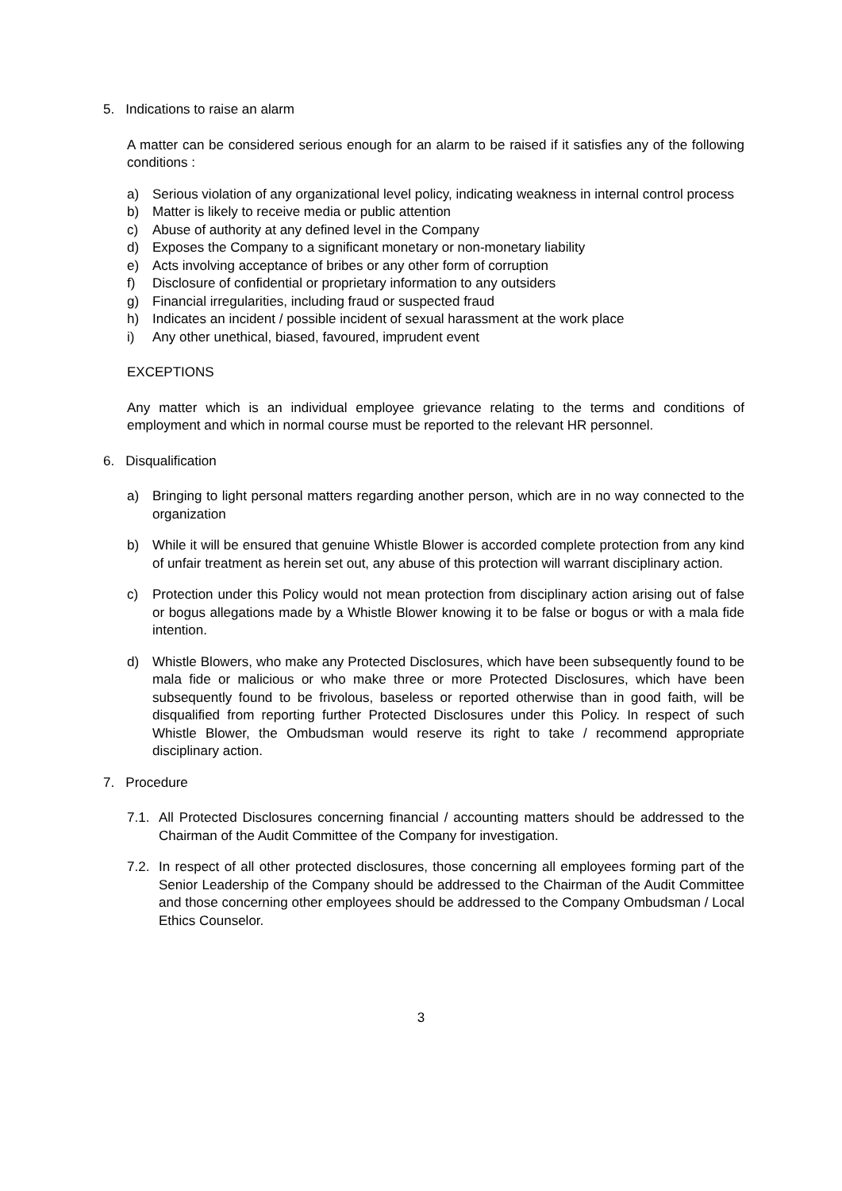5. Indications to raise an alarm
A matter can be considered serious enough for an alarm to be raised if it satisfies any of the following conditions :
a) Serious violation of any organizational level policy, indicating weakness in internal control process
b) Matter is likely to receive media or public attention
c) Abuse of authority at any defined level in the Company
d) Exposes the Company to a significant monetary or non-monetary liability
e) Acts involving acceptance of bribes or any other form of corruption
f) Disclosure of confidential or proprietary information to any outsiders
g) Financial irregularities, including fraud or suspected fraud
h) Indicates an incident / possible incident of sexual harassment at the work place
i) Any other unethical, biased, favoured, imprudent event
EXCEPTIONS
Any matter which is an individual employee grievance relating to the terms and conditions of employment and which in normal course must be reported to the relevant HR personnel.
6. Disqualification
a) Bringing to light personal matters regarding another person, which are in no way connected to the organization
b) While it will be ensured that genuine Whistle Blower is accorded complete protection from any kind of unfair treatment as herein set out, any abuse of this protection will warrant disciplinary action.
c) Protection under this Policy would not mean protection from disciplinary action arising out of false or bogus allegations made by a Whistle Blower knowing it to be false or bogus or with a mala fide intention.
d) Whistle Blowers, who make any Protected Disclosures, which have been subsequently found to be mala fide or malicious or who make three or more Protected Disclosures, which have been subsequently found to be frivolous, baseless or reported otherwise than in good faith, will be disqualified from reporting further Protected Disclosures under this Policy. In respect of such Whistle Blower, the Ombudsman would reserve its right to take / recommend appropriate disciplinary action.
7. Procedure
7.1. All Protected Disclosures concerning financial / accounting matters should be addressed to the Chairman of the Audit Committee of the Company for investigation.
7.2. In respect of all other protected disclosures, those concerning all employees forming part of the Senior Leadership of the Company should be addressed to the Chairman of the Audit Committee and those concerning other employees should be addressed to the Company Ombudsman / Local Ethics Counselor.
3